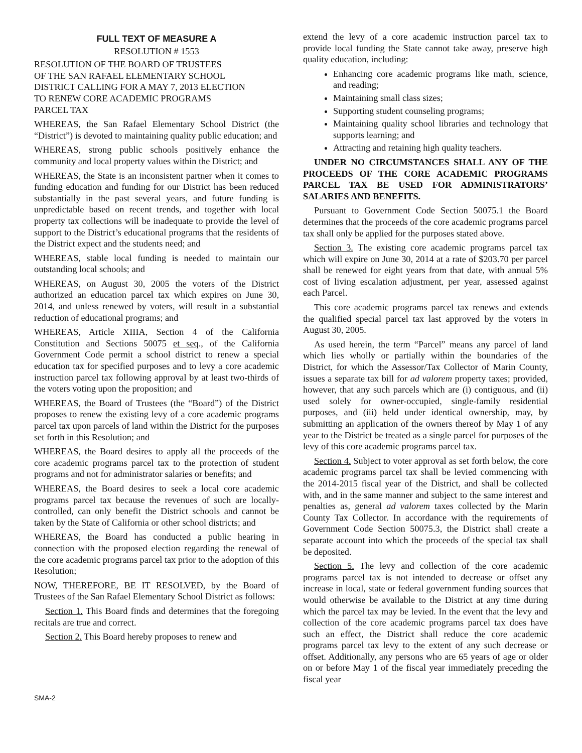FULL TEXT OF MEASURE A
RESOLUTION # 1553
RESOLUTION OF THE BOARD OF TRUSTEES
OF THE SAN RAFAEL ELEMENTARY SCHOOL
DISTRICT CALLING FOR A MAY 7, 2013 ELECTION
TO RENEW CORE ACADEMIC PROGRAMS
PARCEL TAX
WHEREAS, the San Rafael Elementary School District (the “District”) is devoted to maintaining quality public education; and
WHEREAS, strong public schools positively enhance the community and local property values within the District; and
WHEREAS, the State is an inconsistent partner when it comes to funding education and funding for our District has been reduced substantially in the past several years, and future funding is unpredictable based on recent trends, and together with local property tax collections will be inadequate to provide the level of support to the District’s educational programs that the residents of the District expect and the students need; and
WHEREAS, stable local funding is needed to maintain our outstanding local schools; and
WHEREAS, on August 30, 2005 the voters of the District authorized an education parcel tax which expires on June 30, 2014, and unless renewed by voters, will result in a substantial reduction of educational programs; and
WHEREAS, Article XIIIA, Section 4 of the California Constitution and Sections 50075 et seq., of the California Government Code permit a school district to renew a special education tax for specified purposes and to levy a core academic instruction parcel tax following approval by at least two-thirds of the voters voting upon the proposition; and
WHEREAS, the Board of Trustees (the “Board”) of the District proposes to renew the existing levy of a core academic programs parcel tax upon parcels of land within the District for the purposes set forth in this Resolution; and
WHEREAS, the Board desires to apply all the proceeds of the core academic programs parcel tax to the protection of student programs and not for administrator salaries or benefits; and
WHEREAS, the Board desires to seek a local core academic programs parcel tax because the revenues of such are locally-controlled, can only benefit the District schools and cannot be taken by the State of California or other school districts; and
WHEREAS, the Board has conducted a public hearing in connection with the proposed election regarding the renewal of the core academic programs parcel tax prior to the adoption of this Resolution;
NOW, THEREFORE, BE IT RESOLVED, by the Board of Trustees of the San Rafael Elementary School District as follows:
Section 1. This Board finds and determines that the foregoing recitals are true and correct.
Section 2. This Board hereby proposes to renew and
extend the levy of a core academic instruction parcel tax to provide local funding the State cannot take away, preserve high quality education, including:
Enhancing core academic programs like math, science, and reading;
Maintaining small class sizes;
Supporting student counseling programs;
Maintaining quality school libraries and technology that supports learning; and
Attracting and retaining high quality teachers.
UNDER NO CIRCUMSTANCES SHALL ANY OF THE PROCEEDS OF THE CORE ACADEMIC PROGRAMS PARCEL TAX BE USED FOR ADMINISTRATORS’ SALARIES AND BENEFITS.
Pursuant to Government Code Section 50075.1 the Board determines that the proceeds of the core academic programs parcel tax shall only be applied for the purposes stated above.
Section 3. The existing core academic programs parcel tax which will expire on June 30, 2014 at a rate of $203.70 per parcel shall be renewed for eight years from that date, with annual 5% cost of living escalation adjustment, per year, assessed against each Parcel.
This core academic programs parcel tax renews and extends the qualified special parcel tax last approved by the voters in August 30, 2005.
As used herein, the term “Parcel” means any parcel of land which lies wholly or partially within the boundaries of the District, for which the Assessor/Tax Collector of Marin County, issues a separate tax bill for ad valorem property taxes; provided, however, that any such parcels which are (i) contiguous, and (ii) used solely for owner-occupied, single-family residential purposes, and (iii) held under identical ownership, may, by submitting an application of the owners thereof by May 1 of any year to the District be treated as a single parcel for purposes of the levy of this core academic programs parcel tax.
Section 4. Subject to voter approval as set forth below, the core academic programs parcel tax shall be levied commencing with the 2014-2015 fiscal year of the District, and shall be collected with, and in the same manner and subject to the same interest and penalties as, general ad valorem taxes collected by the Marin County Tax Collector. In accordance with the requirements of Government Code Section 50075.3, the District shall create a separate account into which the proceeds of the special tax shall be deposited.
Section 5. The levy and collection of the core academic programs parcel tax is not intended to decrease or offset any increase in local, state or federal government funding sources that would otherwise be available to the District at any time during which the parcel tax may be levied. In the event that the levy and collection of the core academic programs parcel tax does have such an effect, the District shall reduce the core academic programs parcel tax levy to the extent of any such decrease or offset. Additionally, any persons who are 65 years of age or older on or before May 1 of the fiscal year immediately preceding the fiscal year
SMA-2